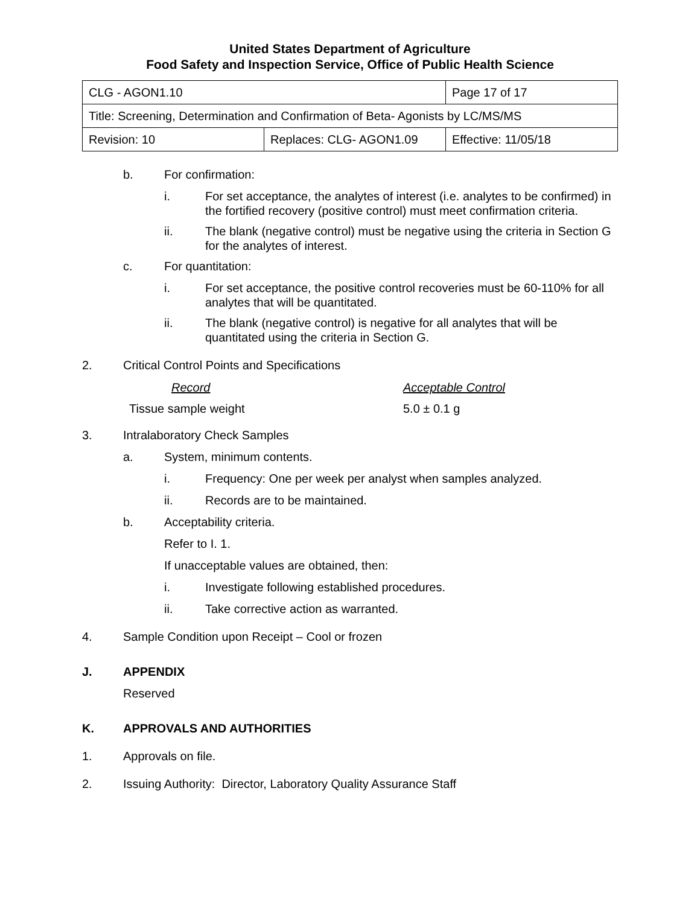United States Department of Agriculture
Food Safety and Inspection Service, Office of Public Health Science
| CLG - AGON1.10 | | Page 17 of 17 |
| Title: Screening, Determination and Confirmation of Beta- Agonists by LC/MS/MS | | |
| Revision: 10 | Replaces: CLG- AGON1.09 | Effective: 11/05/18 |
b. For confirmation:
i. For set acceptance, the analytes of interest (i.e. analytes to be confirmed) in the fortified recovery (positive control) must meet confirmation criteria.
ii. The blank (negative control) must be negative using the criteria in Section G for the analytes of interest.
c. For quantitation:
i. For set acceptance, the positive control recoveries must be 60-110% for all analytes that will be quantitated.
ii. The blank (negative control) is negative for all analytes that will be quantitated using the criteria in Section G.
2. Critical Control Points and Specifications
| Record | Acceptable Control |
| Tissue sample weight | 5.0 ± 0.1 g |
3. Intralaboratory Check Samples
a. System, minimum contents.
i. Frequency: One per week per analyst when samples analyzed.
ii. Records are to be maintained.
b. Acceptability criteria.
Refer to I. 1.
If unacceptable values are obtained, then:
i. Investigate following established procedures.
ii. Take corrective action as warranted.
4. Sample Condition upon Receipt – Cool or frozen
J. APPENDIX
Reserved
K. APPROVALS AND AUTHORITIES
1. Approvals on file.
2. Issuing Authority: Director, Laboratory Quality Assurance Staff